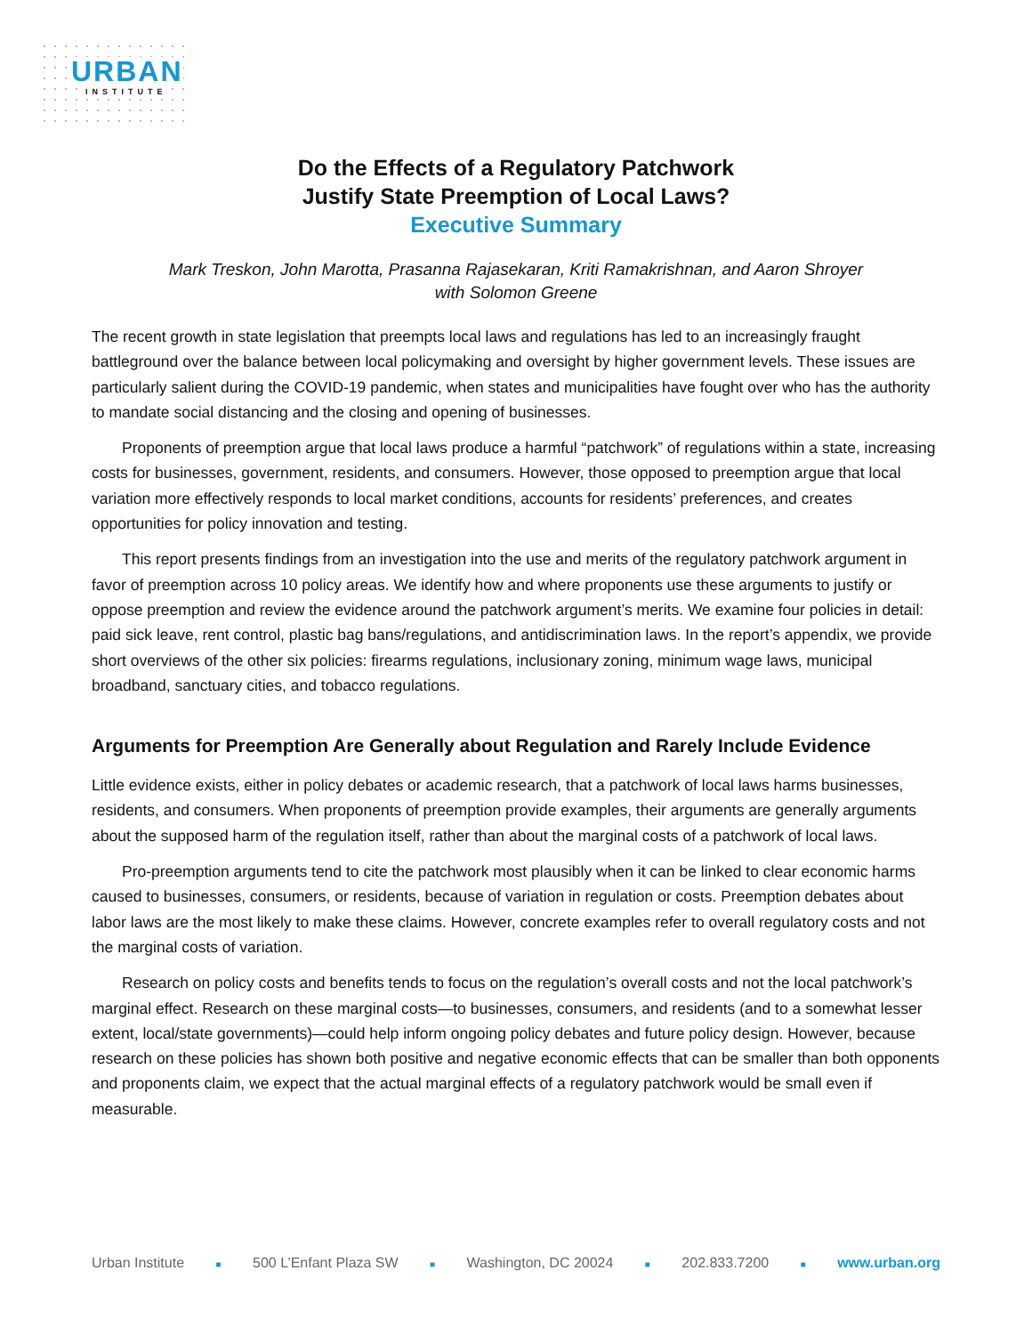URBAN
INSTITUTE
Do the Effects of a Regulatory Patchwork
Justify State Preemption of Local Laws?
Executive Summary
Mark Treskon, John Marotta, Prasanna Rajasekaran, Kriti Ramakrishnan, and Aaron Shroyer
with Solomon Greene
The recent growth in state legislation that preempts local laws and regulations has led to an increasingly fraught battleground over the balance between local policymaking and oversight by higher government levels. These issues are particularly salient during the COVID-19 pandemic, when states and municipalities have fought over who has the authority to mandate social distancing and the closing and opening of businesses.
Proponents of preemption argue that local laws produce a harmful “patchwork” of regulations within a state, increasing costs for businesses, government, residents, and consumers. However, those opposed to preemption argue that local variation more effectively responds to local market conditions, accounts for residents’ preferences, and creates opportunities for policy innovation and testing.
This report presents findings from an investigation into the use and merits of the regulatory patchwork argument in favor of preemption across 10 policy areas. We identify how and where proponents use these arguments to justify or oppose preemption and review the evidence around the patchwork argument’s merits. We examine four policies in detail: paid sick leave, rent control, plastic bag bans/regulations, and antidiscrimination laws. In the report’s appendix, we provide short overviews of the other six policies: firearms regulations, inclusionary zoning, minimum wage laws, municipal broadband, sanctuary cities, and tobacco regulations.
Arguments for Preemption Are Generally about Regulation and Rarely Include Evidence
Little evidence exists, either in policy debates or academic research, that a patchwork of local laws harms businesses, residents, and consumers. When proponents of preemption provide examples, their arguments are generally arguments about the supposed harm of the regulation itself, rather than about the marginal costs of a patchwork of local laws.
Pro-preemption arguments tend to cite the patchwork most plausibly when it can be linked to clear economic harms caused to businesses, consumers, or residents, because of variation in regulation or costs. Preemption debates about labor laws are the most likely to make these claims. However, concrete examples refer to overall regulatory costs and not the marginal costs of variation.
Research on policy costs and benefits tends to focus on the regulation’s overall costs and not the local patchwork’s marginal effect. Research on these marginal costs—to businesses, consumers, and residents (and to a somewhat lesser extent, local/state governments)—could help inform ongoing policy debates and future policy design. However, because research on these policies has shown both positive and negative economic effects that can be smaller than both opponents and proponents claim, we expect that the actual marginal effects of a regulatory patchwork would be small even if measurable.
Urban Institute ■ 500 L’Enfant Plaza SW ■ Washington, DC 20024 ■ 202.833.7200 ■ www.urban.org